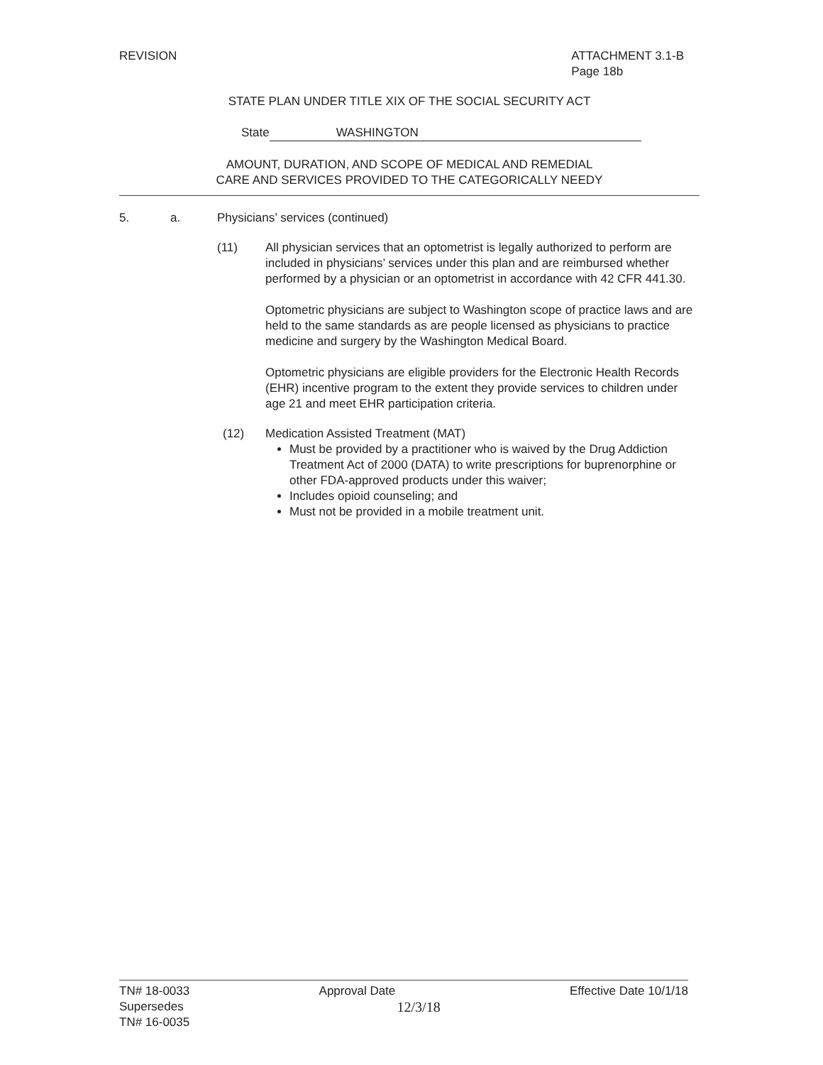REVISION ATTACHMENT 3.1-B
Page 18b
STATE PLAN UNDER TITLE XIX OF THE SOCIAL SECURITY ACT
State WASHINGTON
AMOUNT, DURATION, AND SCOPE OF MEDICAL AND REMEDIAL
CARE AND SERVICES PROVIDED TO THE CATEGORICALLY NEEDY
5. a. Physicians’ services (continued)
(11) All physician services that an optometrist is legally authorized to perform are included in physicians’ services under this plan and are reimbursed whether performed by a physician or an optometrist in accordance with 42 CFR 441.30.
Optometric physicians are subject to Washington scope of practice laws and are held to the same standards as are people licensed as physicians to practice medicine and surgery by the Washington Medical Board.
Optometric physicians are eligible providers for the Electronic Health Records (EHR) incentive program to the extent they provide services to children under age 21 and meet EHR participation criteria.
(12) Medication Assisted Treatment (MAT)
Must be provided by a practitioner who is waived by the Drug Addiction Treatment Act of 2000 (DATA) to write prescriptions for buprenorphine or other FDA-approved products under this waiver;
Includes opioid counseling; and
Must not be provided in a mobile treatment unit.
TN# 18-0033
Supersedes
TN# 16-0035
Approval Date
12/3/18
Effective Date 10/1/18